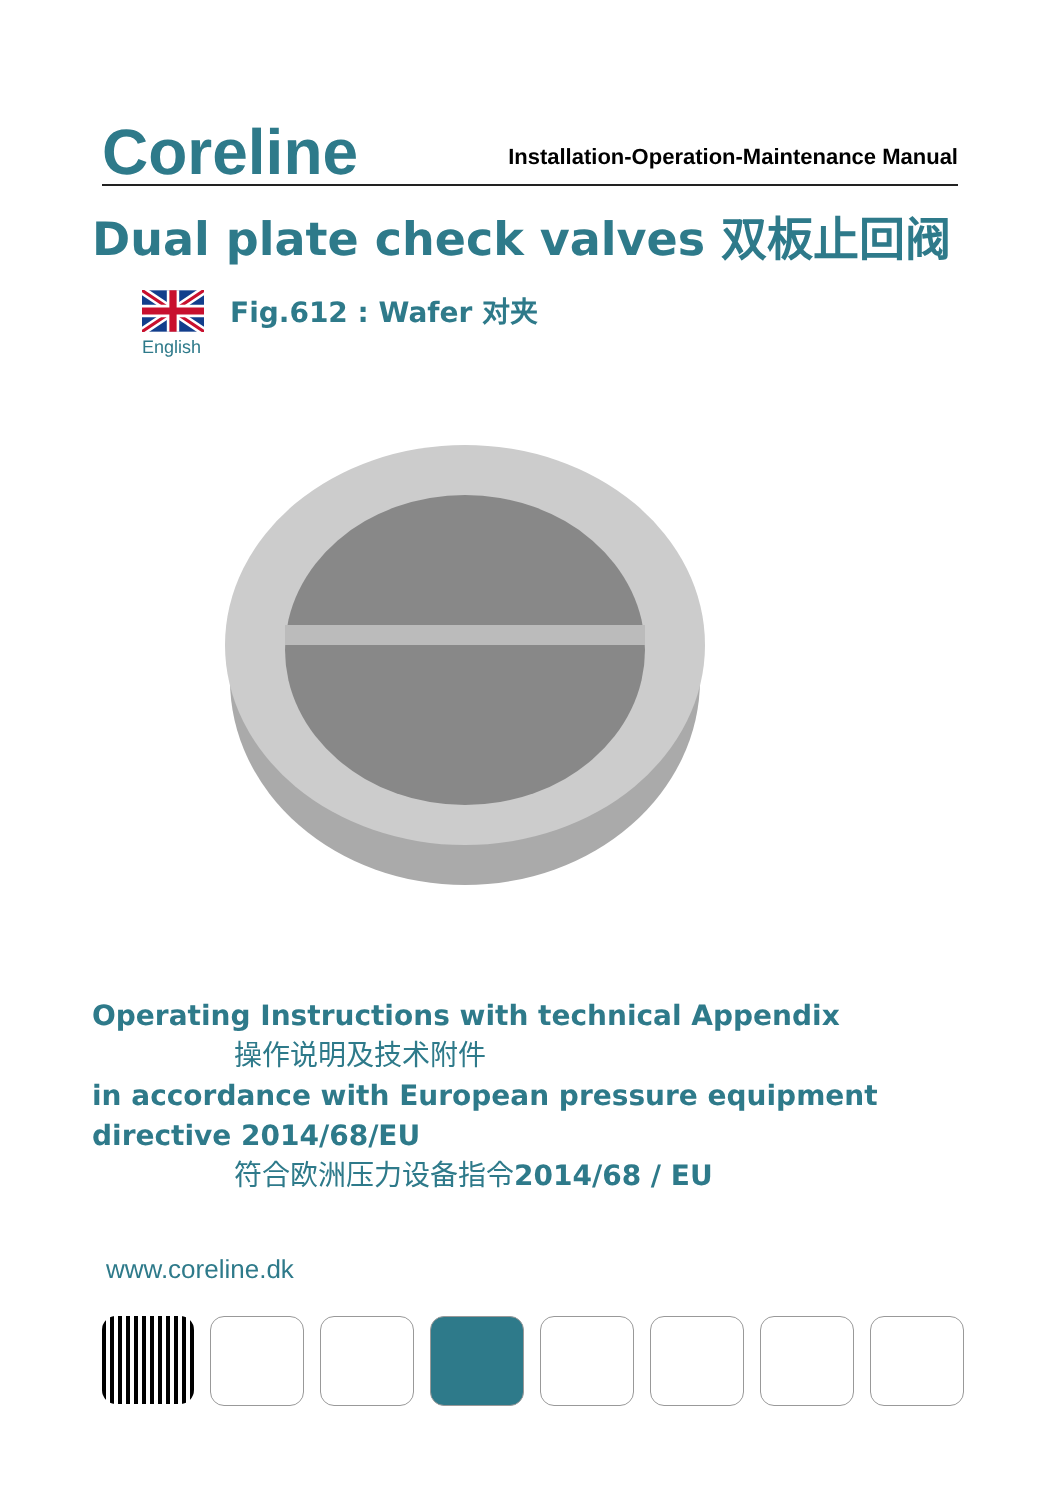Coreline
Installation-Operation-Maintenance Manual
Dual plate check valves 双板止回阀
English
Fig.612 : Wafer 对夹
Operating Instructions with technical Appendix
操作说明及技术附件
in accordance with European pressure equipment
directive 2014/68/EU
符合欧洲压力设备指令2014/68 / EU
www.coreline.dk